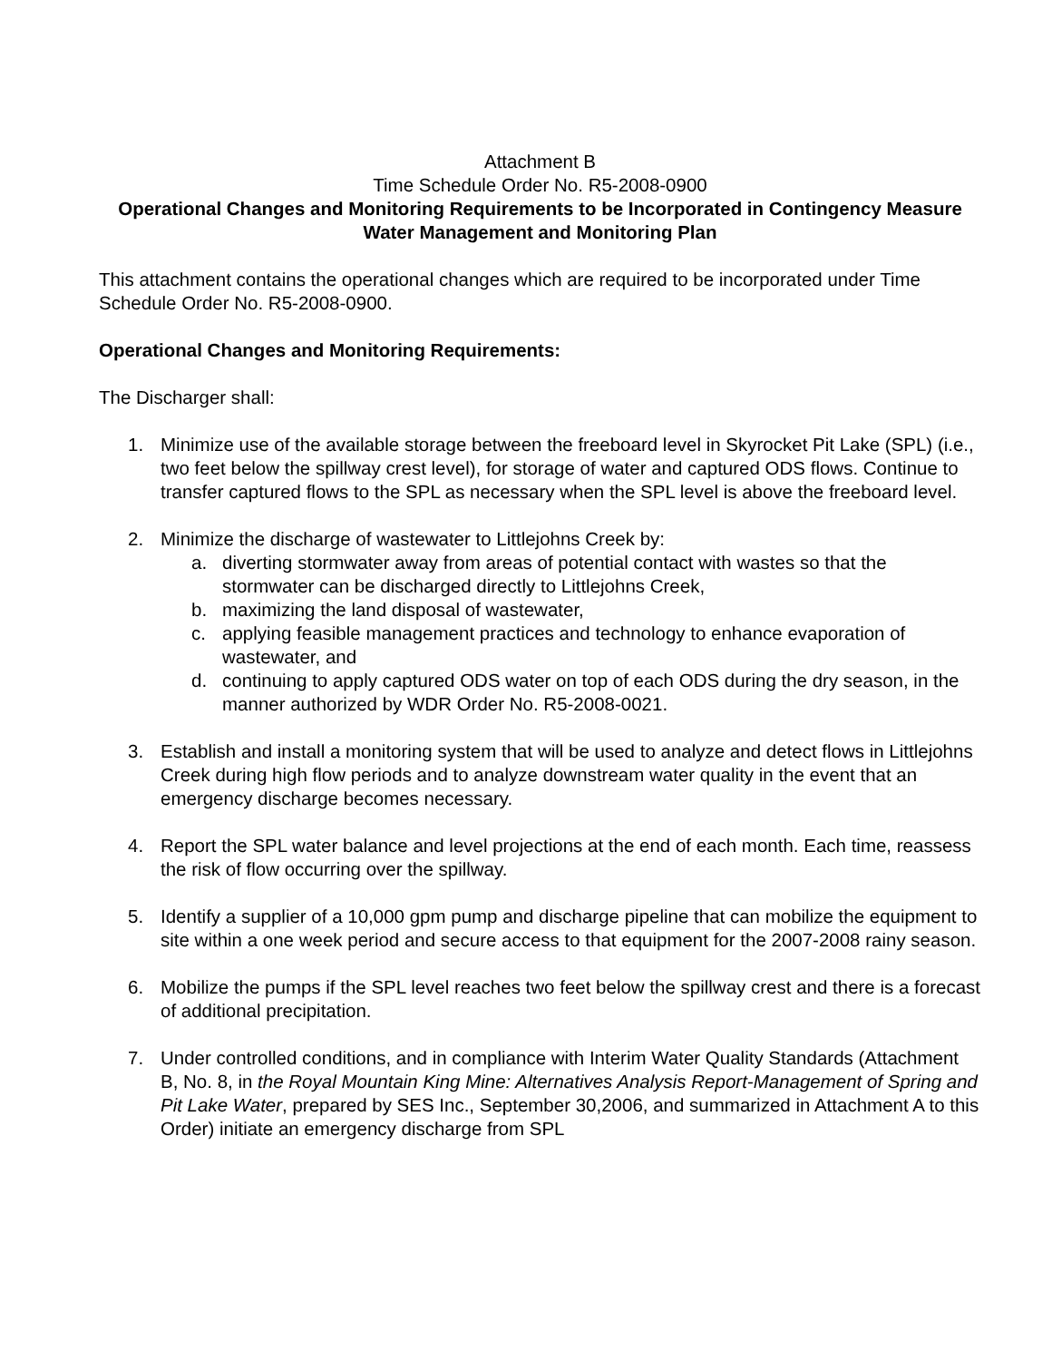Attachment B
Time Schedule Order No. R5-2008-0900
Operational Changes and Monitoring Requirements to be Incorporated in Contingency Measure Water Management and Monitoring Plan
This attachment contains the operational changes which are required to be incorporated under Time Schedule Order No. R5-2008-0900.
Operational Changes and Monitoring Requirements:
The Discharger shall:
1. Minimize use of the available storage between the freeboard level in Skyrocket Pit Lake (SPL) (i.e., two feet below the spillway crest level), for storage of water and captured ODS flows. Continue to transfer captured flows to the SPL as necessary when the SPL level is above the freeboard level.
2. Minimize the discharge of wastewater to Littlejohns Creek by:
a. diverting stormwater away from areas of potential contact with wastes so that the stormwater can be discharged directly to Littlejohns Creek,
b. maximizing the land disposal of wastewater,
c. applying feasible management practices and technology to enhance evaporation of wastewater, and
d. continuing to apply captured ODS water on top of each ODS during the dry season, in the manner authorized by WDR Order No. R5-2008-0021.
3. Establish and install a monitoring system that will be used to analyze and detect flows in Littlejohns Creek during high flow periods and to analyze downstream water quality in the event that an emergency discharge becomes necessary.
4. Report the SPL water balance and level projections at the end of each month. Each time, reassess the risk of flow occurring over the spillway.
5. Identify a supplier of a 10,000 gpm pump and discharge pipeline that can mobilize the equipment to site within a one week period and secure access to that equipment for the 2007-2008 rainy season.
6. Mobilize the pumps if the SPL level reaches two feet below the spillway crest and there is a forecast of additional precipitation.
7. Under controlled conditions, and in compliance with Interim Water Quality Standards (Attachment B, No. 8, in the Royal Mountain King Mine: Alternatives Analysis Report-Management of Spring and Pit Lake Water, prepared by SES Inc., September 30,2006, and summarized in Attachment A to this Order) initiate an emergency discharge from SPL